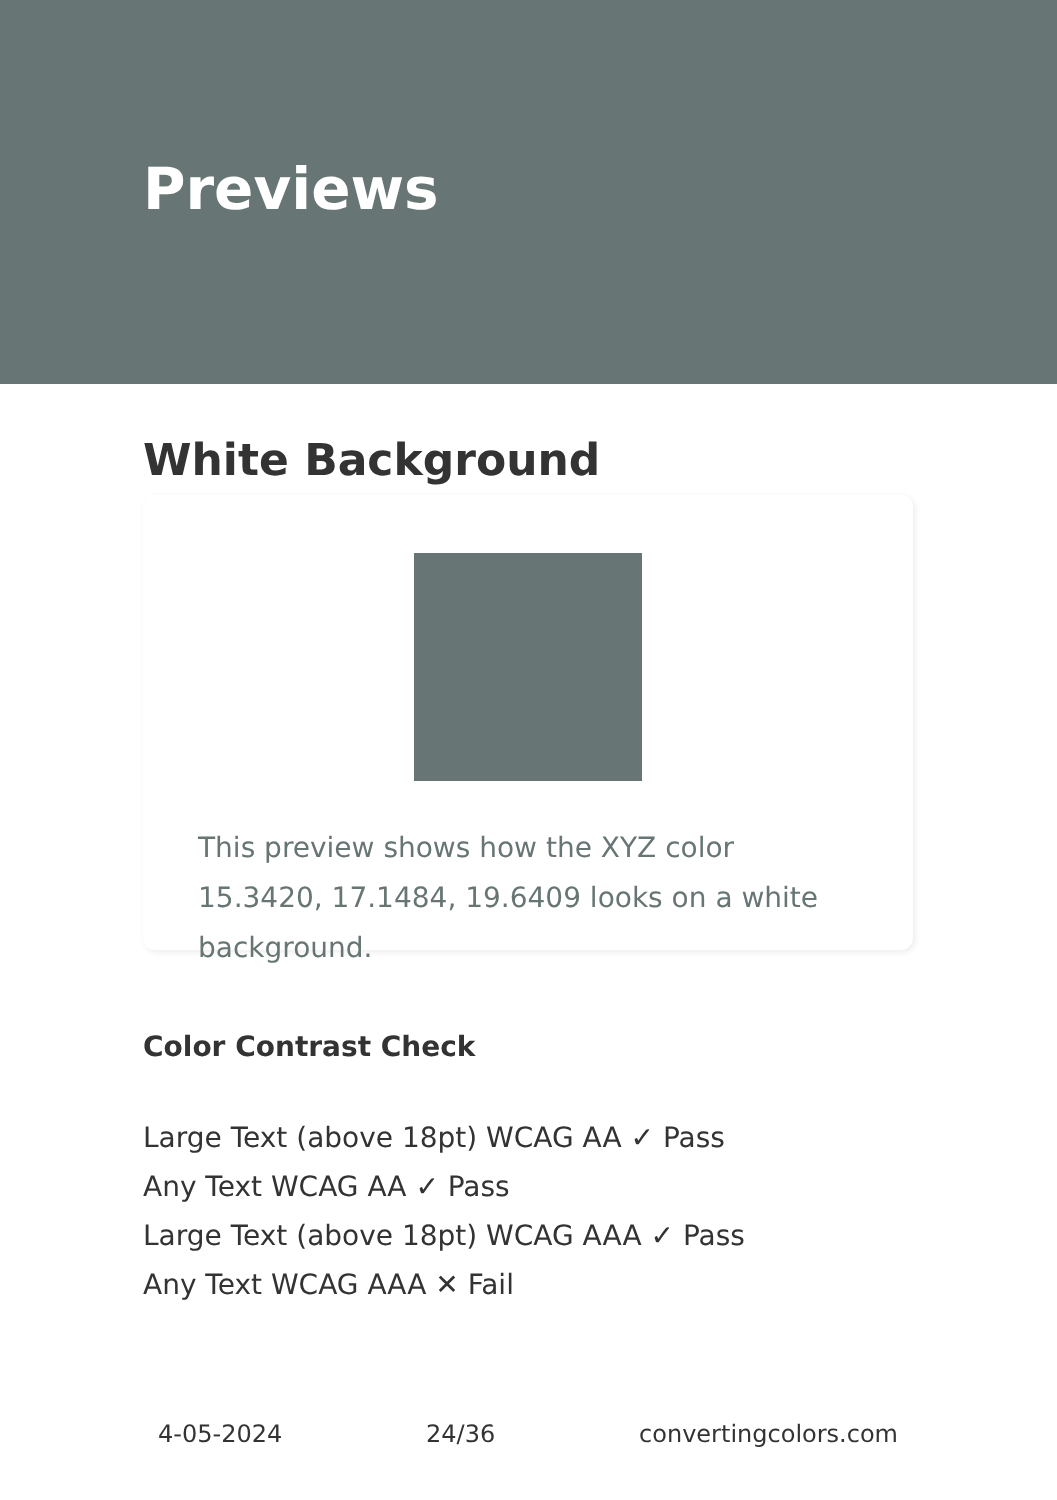Previews
White Background
This preview shows how the XYZ color 15.3420, 17.1484, 19.6409 looks on a white background.
Color Contrast Check
Large Text (above 18pt) WCAG AA ✓ Pass
Any Text WCAG AA ✓ Pass
Large Text (above 18pt) WCAG AAA ✓ Pass
Any Text WCAG AAA ✕ Fail
4-05-2024 24/36 convertingcolors.com